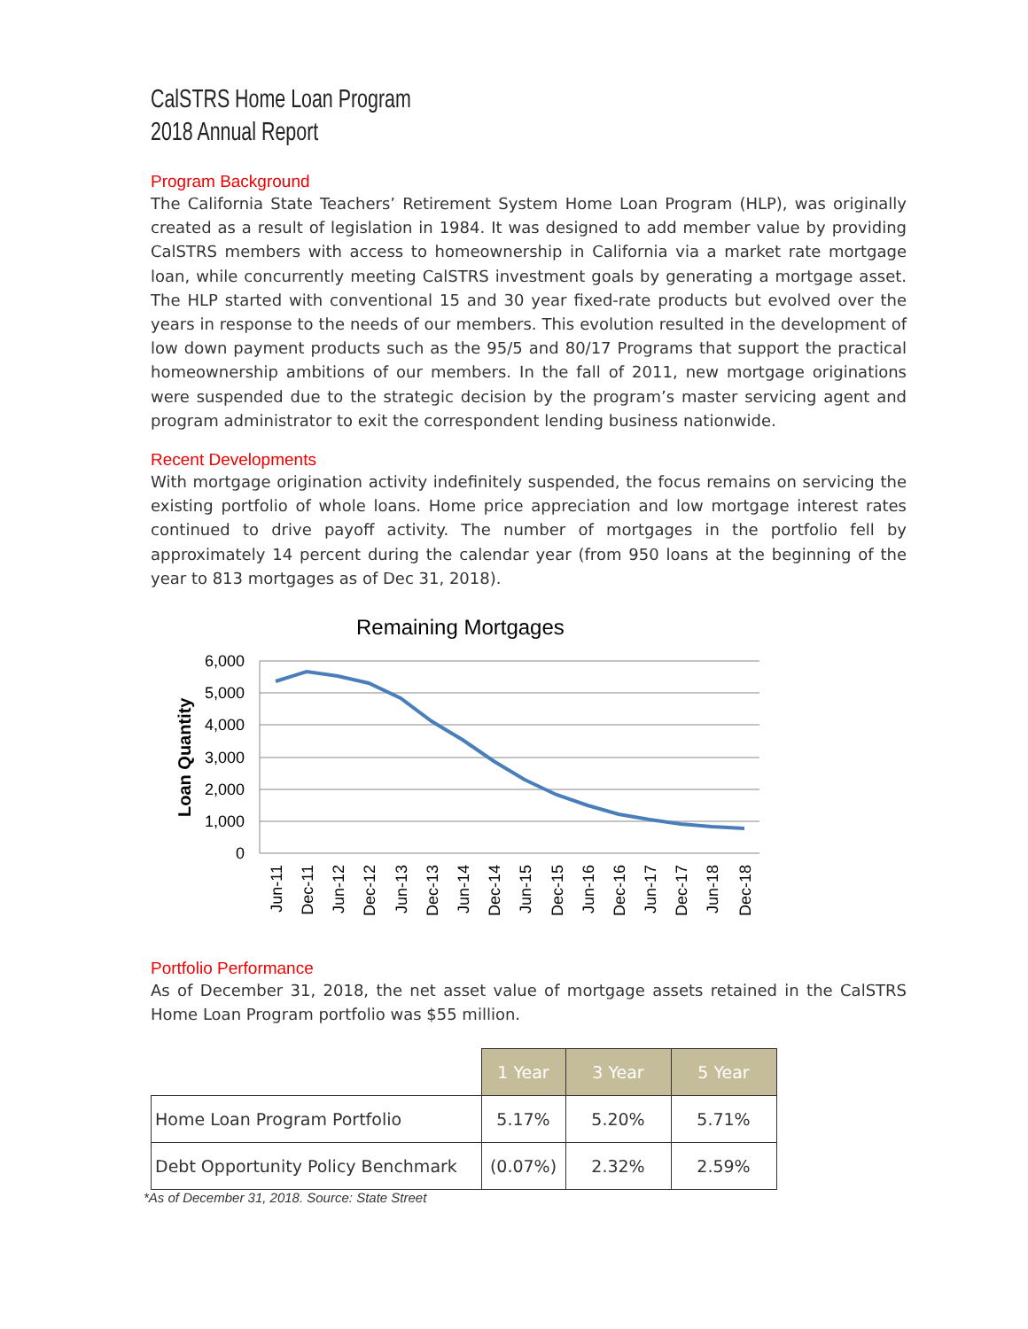CalSTRS Home Loan Program
2018 Annual Report
Program Background
The California State Teachers’ Retirement System Home Loan Program (HLP), was originally created as a result of legislation in 1984. It was designed to add member value by providing CalSTRS members with access to homeownership in California via a market rate mortgage loan, while concurrently meeting CalSTRS investment goals by generating a mortgage asset. The HLP started with conventional 15 and 30 year fixed-rate products but evolved over the years in response to the needs of our members. This evolution resulted in the development of low down payment products such as the 95/5 and 80/17 Programs that support the practical homeownership ambitions of our members. In the fall of 2011, new mortgage originations were suspended due to the strategic decision by the program’s master servicing agent and program administrator to exit the correspondent lending business nationwide.
Recent Developments
With mortgage origination activity indefinitely suspended, the focus remains on servicing the existing portfolio of whole loans. Home price appreciation and low mortgage interest rates continued to drive payoff activity. The number of mortgages in the portfolio fell by approximately 14 percent during the calendar year (from 950 loans at the beginning of the year to 813 mortgages as of Dec 31, 2018).
Remaining Mortgages
6,000
5,000
4,000
3,000
2,000
1,000
0
Loan Quantity
Jun-11
Dec-11
Jun-12
Dec-12
Jun-13
Dec-13
Jun-14
Dec-14
Jun-15
Dec-15
Jun-16
Dec-16
Jun-17
Dec-17
Jun-18
Dec-18
Portfolio Performance
As of December 31, 2018, the net asset value of mortgage assets retained in the CalSTRS Home Loan Program portfolio was $55 million.
| | 1 Year | 3 Year | 5 Year |
| Home Loan Program Portfolio | 5.17% | 5.20% | 5.71% |
| Debt Opportunity Policy Benchmark | (0.07%) | 2.32% | 2.59% |
*As of December 31, 2018. Source: State Street